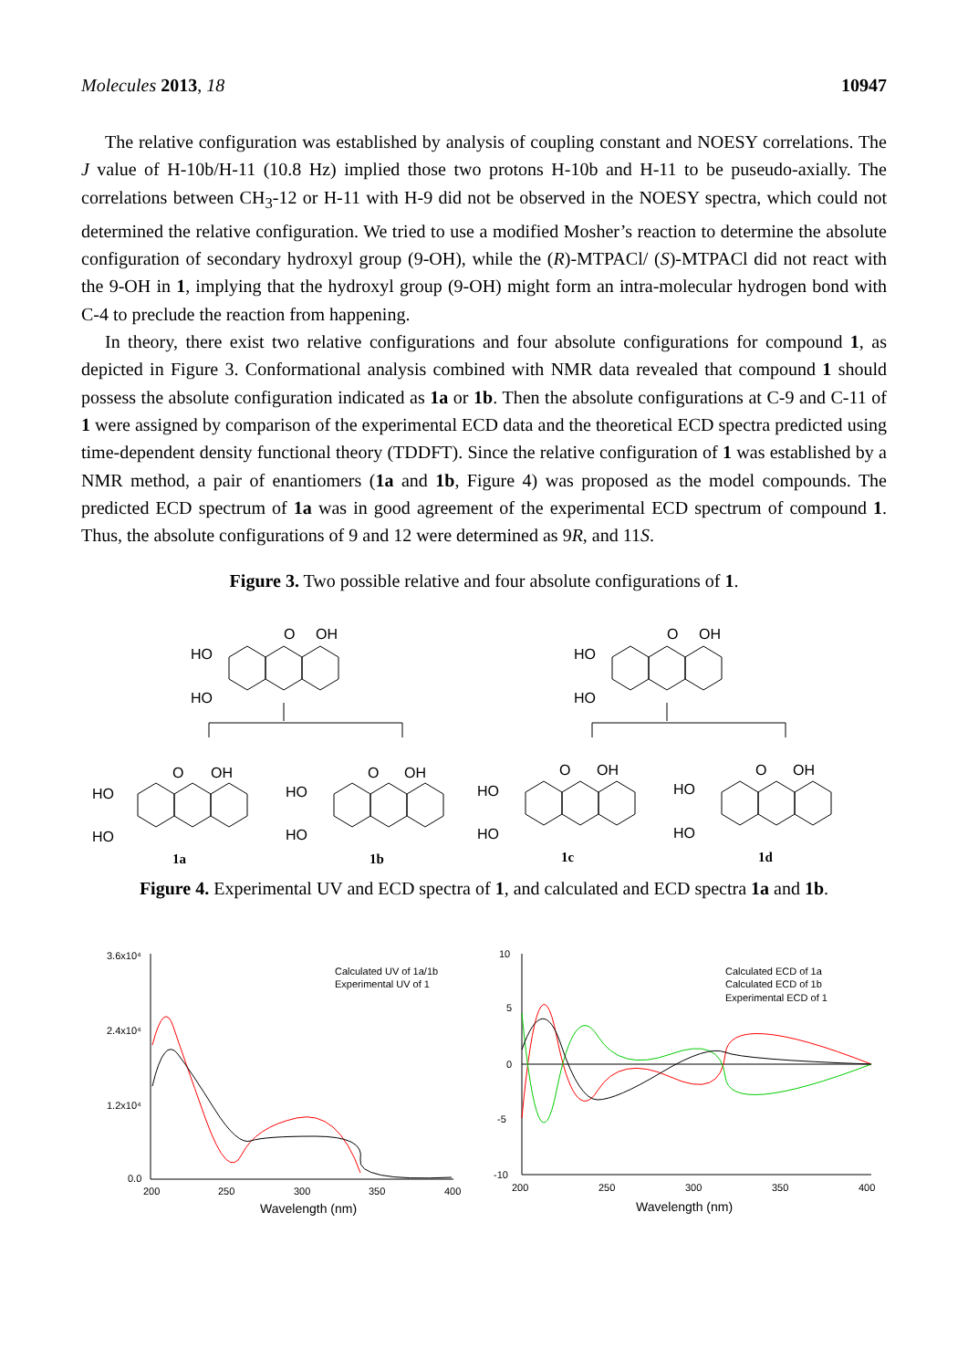Molecules 2013, 18 10947
The relative configuration was established by analysis of coupling constant and NOESY correlations. The J value of H-10b/H-11 (10.8 Hz) implied those two protons H-10b and H-11 to be puseudo-axially. The correlations between CH<sub>3</sub>-12 or H-11 with H-9 did not be observed in the NOESY spectra, which could not determined the relative configuration. We tried to use a modified Mosher’s reaction to determine the absolute configuration of secondary hydroxyl group (9-OH), while the (R)-MTPACl/ (S)-MTPACl did not react with the 9-OH in 1, implying that the hydroxyl group (9-OH) might form an intra-molecular hydrogen bond with C-4 to preclude the reaction from happening.
In theory, there exist two relative configurations and four absolute configurations for compound 1, as depicted in Figure 3. Conformational analysis combined with NMR data revealed that compound 1 should possess the absolute configuration indicated as 1a or 1b. Then the absolute configurations at C-9 and C-11 of 1 were assigned by comparison of the experimental ECD data and the theoretical ECD spectra predicted using time-dependent density functional theory (TDDFT). Since the relative configuration of 1 was established by a NMR method, a pair of enantiomers (1a and 1b, Figure 4) was proposed as the model compounds. The predicted ECD spectrum of 1a was in good agreement of the experimental ECD spectrum of compound 1. Thus, the absolute configurations of 9 and 12 were determined as 9R, and 11S.
Figure 3. Two possible relative and four absolute configurations of 1.
O
OH
HO
HO
O
OH
HO
HO
O
OH
HO
HO
O
OH
HO
HO
O
OH
HO
HO
O
OH
HO
HO
1a
1b
1c
1d
Figure 4. Experimental UV and ECD spectra of 1, and calculated and ECD spectra 1a and 1b.
3.6x10⁴
2.4x10⁴
1.2x10⁴
0.0
200
250
300
350
400
Wavelength (nm)
Calculated UV of 1a/1b
Experimental UV of 1
10
5
0
-5
-10
200
250
300
350
400
Wavelength (nm)
Calculated ECD of 1a
Calculated ECD of 1b
Experimental ECD of 1